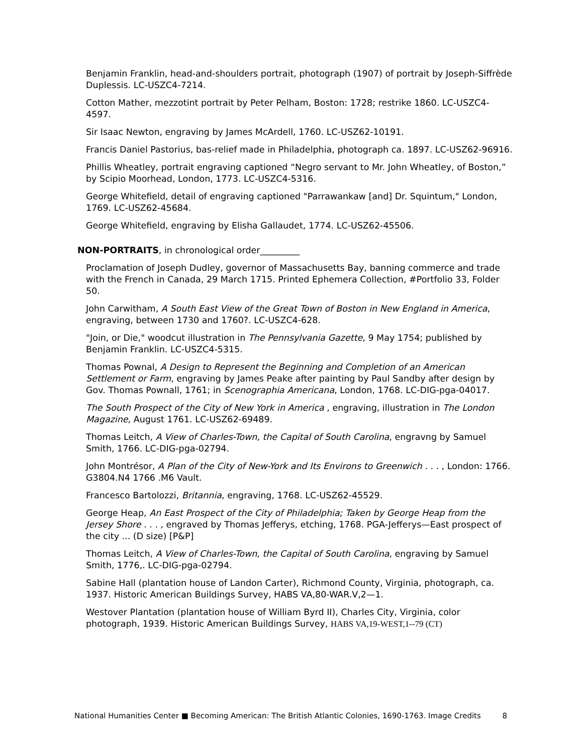Benjamin Franklin, head-and-shoulders portrait, photograph (1907) of portrait by Joseph-Siffrède Duplessis. LC-USZC4-7214.
Cotton Mather, mezzotint portrait by Peter Pelham, Boston: 1728; restrike 1860. LC-USZC4-4597.
Sir Isaac Newton, engraving by James McArdell, 1760. LC-USZ62-10191.
Francis Daniel Pastorius, bas-relief made in Philadelphia, photograph ca. 1897. LC-USZ62-96916.
Phillis Wheatley, portrait engraving captioned “Negro servant to Mr. John Wheatley, of Boston,” by Scipio Moorhead, London, 1773. LC-USZC4-5316.
George Whitefield, detail of engraving captioned "Parrawankaw [and] Dr. Squintum," London, 1769. LC-USZ62-45684.
George Whitefield, engraving by Elisha Gallaudet, 1774. LC-USZ62-45506.
NON-PORTRAITS, in chronological order_________
Proclamation of Joseph Dudley, governor of Massachusetts Bay, banning commerce and trade with the French in Canada, 29 March 1715. Printed Ephemera Collection, #Portfolio 33, Folder 50.
John Carwitham, A South East View of the Great Town of Boston in New England in America, engraving, between 1730 and 1760?. LC-USZC4-628.
"Join, or Die," woodcut illustration in The Pennsylvania Gazette, 9 May 1754; published by Benjamin Franklin. LC-USZC4-5315.
Thomas Pownal, A Design to Represent the Beginning and Completion of an American Settlement or Farm, engraving by James Peake after painting by Paul Sandby after design by Gov. Thomas Pownall, 1761; in Scenographia Americana, London, 1768. LC-DIG-pga-04017.
The South Prospect of the City of New York in America , engraving, illustration in The London Magazine, August 1761. LC-USZ62-69489.
Thomas Leitch, A View of Charles-Town, the Capital of South Carolina, engravng by Samuel Smith, 1766. LC-DIG-pga-02794.
John Montrésor, A Plan of the City of New-York and Its Environs to Greenwich . . . , London: 1766. G3804.N4 1766 .M6 Vault.
Francesco Bartolozzi, Britannia, engraving, 1768. LC-USZ62-45529.
George Heap, An East Prospect of the City of Philadelphia; Taken by George Heap from the Jersey Shore . . . , engraved by Thomas Jefferys, etching, 1768. PGA-Jefferys—East prospect of the city ... (D size) [P&P]
Thomas Leitch, A View of Charles-Town, the Capital of South Carolina, engraving by Samuel Smith, 1776,. LC-DIG-pga-02794.
Sabine Hall (plantation house of Landon Carter), Richmond County, Virginia, photograph, ca. 1937. Historic American Buildings Survey, HABS VA,80-WAR.V,2—1.
Westover Plantation (plantation house of William Byrd II), Charles City, Virginia, color photograph, 1939. Historic American Buildings Survey, HABS VA,19-WEST,1--79 (CT)
National Humanities Center ■ Becoming American: The British Atlantic Colonies, 1690-1763. Image Credits 8